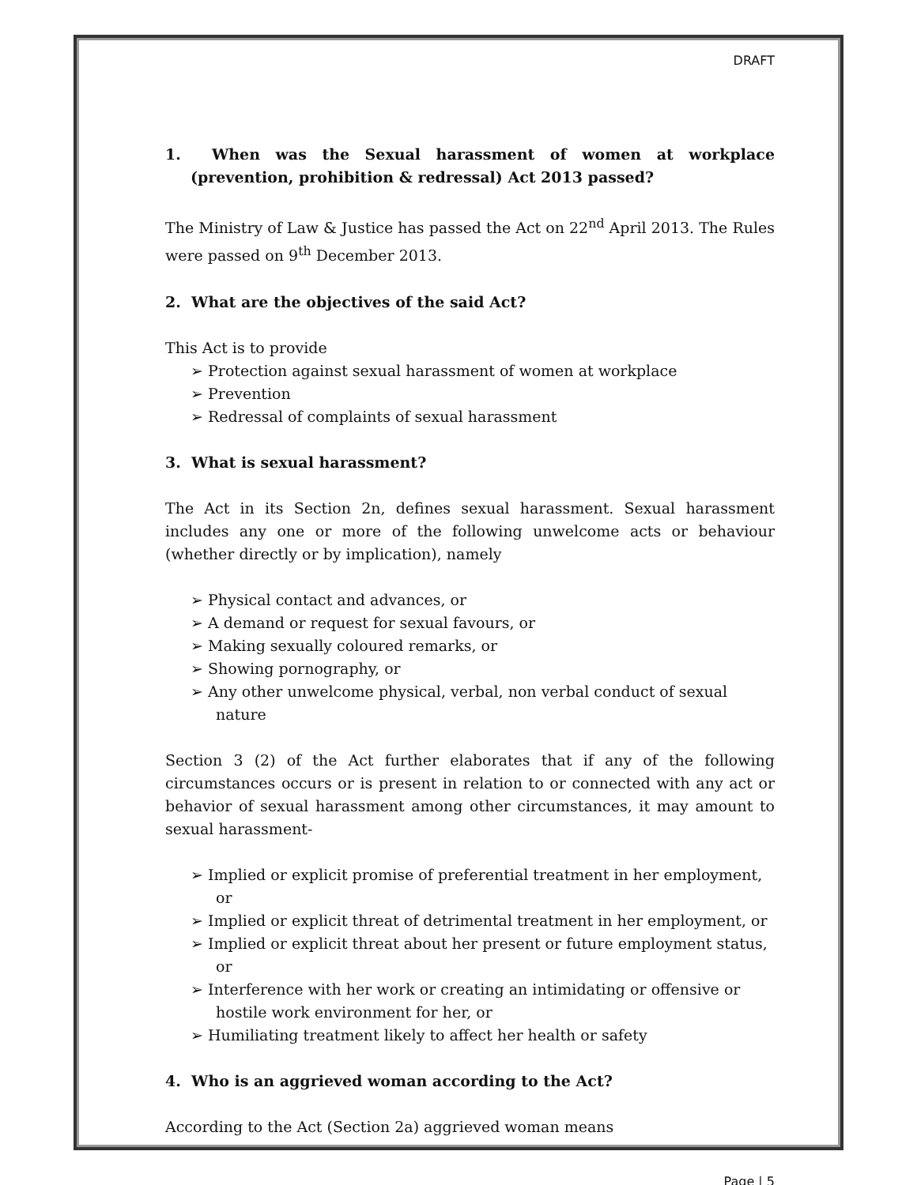DRAFT
1. When was the Sexual harassment of women at workplace (prevention, prohibition & redressal) Act 2013 passed?
The Ministry of Law & Justice has passed the Act on 22<sup>nd</sup> April 2013. The Rules were passed on 9<sup>th</sup> December 2013.
2. What are the objectives of the said Act?
This Act is to provide
➢ Protection against sexual harassment of women at workplace
➢ Prevention
➢ Redressal of complaints of sexual harassment
3. What is sexual harassment?
The Act in its Section 2n, defines sexual harassment. Sexual harassment includes any one or more of the following unwelcome acts or behaviour (whether directly or by implication), namely
➢ Physical contact and advances, or
➢ A demand or request for sexual favours, or
➢ Making sexually coloured remarks, or
➢ Showing pornography, or
➢ Any other unwelcome physical, verbal, non verbal conduct of sexual nature
Section 3 (2) of the Act further elaborates that if any of the following circumstances occurs or is present in relation to or connected with any act or behavior of sexual harassment among other circumstances, it may amount to sexual harassment-
➢ Implied or explicit promise of preferential treatment in her employment, or
➢ Implied or explicit threat of detrimental treatment in her employment, or
➢ Implied or explicit threat about her present or future employment status, or
➢ Interference with her work or creating an intimidating or offensive or hostile work environment for her, or
➢ Humiliating treatment likely to affect her health or safety
4. Who is an aggrieved woman according to the Act?
According to the Act (Section 2a) aggrieved woman means
Page | 5